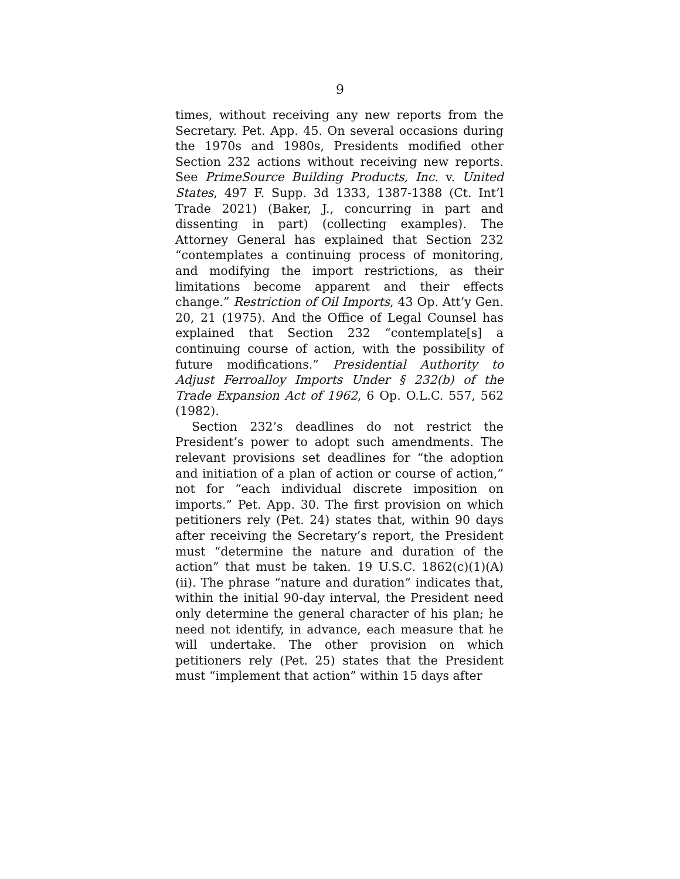9
times, without receiving any new reports from the Secretary. Pet. App. 45. On several occasions during the 1970s and 1980s, Presidents modified other Section 232 actions without receiving new reports. See PrimeSource Building Products, Inc. v. United States, 497 F. Supp. 3d 1333, 1387-1388 (Ct. Int’l Trade 2021) (Baker, J., concurring in part and dissenting in part) (collecting examples). The Attorney General has explained that Section 232 “contemplates a continuing process of monitoring, and modifying the import restrictions, as their limitations become apparent and their effects change.” Restriction of Oil Imports, 43 Op. Att’y Gen. 20, 21 (1975). And the Office of Legal Counsel has explained that Section 232 “contemplate[s] a continuing course of action, with the possibility of future modifications.” Presidential Authority to Adjust Ferroalloy Imports Under § 232(b) of the Trade Expansion Act of 1962, 6 Op. O.L.C. 557, 562 (1982).
Section 232’s deadlines do not restrict the President’s power to adopt such amendments. The relevant provisions set deadlines for “the adoption and initiation of a plan of action or course of action,” not for “each individual discrete imposition on imports.” Pet. App. 30. The first provision on which petitioners rely (Pet. 24) states that, within 90 days after receiving the Secretary’s report, the President must “determine the nature and duration of the action” that must be taken. 19 U.S.C. 1862(c)(1)(A)(ii). The phrase “nature and duration” indicates that, within the initial 90-day interval, the President need only determine the general character of his plan; he need not identify, in advance, each measure that he will undertake. The other provision on which petitioners rely (Pet. 25) states that the President must “implement that action” within 15 days after